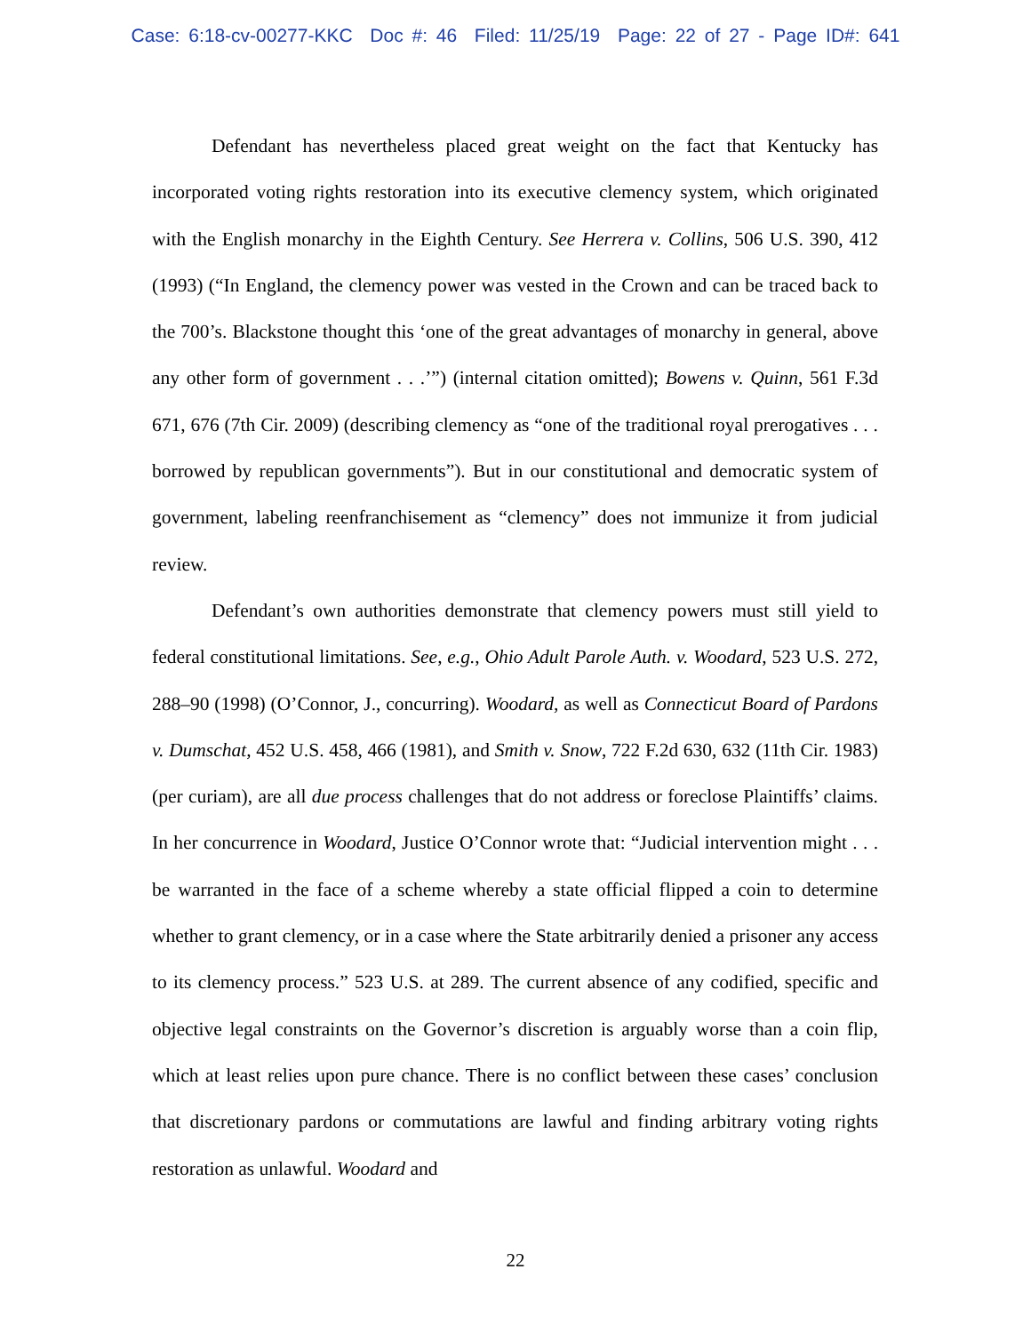Case: 6:18-cv-00277-KKC Doc #: 46 Filed: 11/25/19 Page: 22 of 27 - Page ID#: 641
Defendant has nevertheless placed great weight on the fact that Kentucky has incorporated voting rights restoration into its executive clemency system, which originated with the English monarchy in the Eighth Century. See Herrera v. Collins, 506 U.S. 390, 412 (1993) (“In England, the clemency power was vested in the Crown and can be traced back to the 700’s. Blackstone thought this ‘one of the great advantages of monarchy in general, above any other form of government . . .’”) (internal citation omitted); Bowens v. Quinn, 561 F.3d 671, 676 (7th Cir. 2009) (describing clemency as “one of the traditional royal prerogatives . . . borrowed by republican governments”). But in our constitutional and democratic system of government, labeling reenfranchisement as “clemency” does not immunize it from judicial review.
Defendant’s own authorities demonstrate that clemency powers must still yield to federal constitutional limitations. See, e.g., Ohio Adult Parole Auth. v. Woodard, 523 U.S. 272, 288–90 (1998) (O’Connor, J., concurring). Woodard, as well as Connecticut Board of Pardons v. Dumschat, 452 U.S. 458, 466 (1981), and Smith v. Snow, 722 F.2d 630, 632 (11th Cir. 1983) (per curiam), are all due process challenges that do not address or foreclose Plaintiffs’ claims. In her concurrence in Woodard, Justice O’Connor wrote that: “Judicial intervention might . . . be warranted in the face of a scheme whereby a state official flipped a coin to determine whether to grant clemency, or in a case where the State arbitrarily denied a prisoner any access to its clemency process.” 523 U.S. at 289. The current absence of any codified, specific and objective legal constraints on the Governor’s discretion is arguably worse than a coin flip, which at least relies upon pure chance. There is no conflict between these cases’ conclusion that discretionary pardons or commutations are lawful and finding arbitrary voting rights restoration as unlawful. Woodard and
22